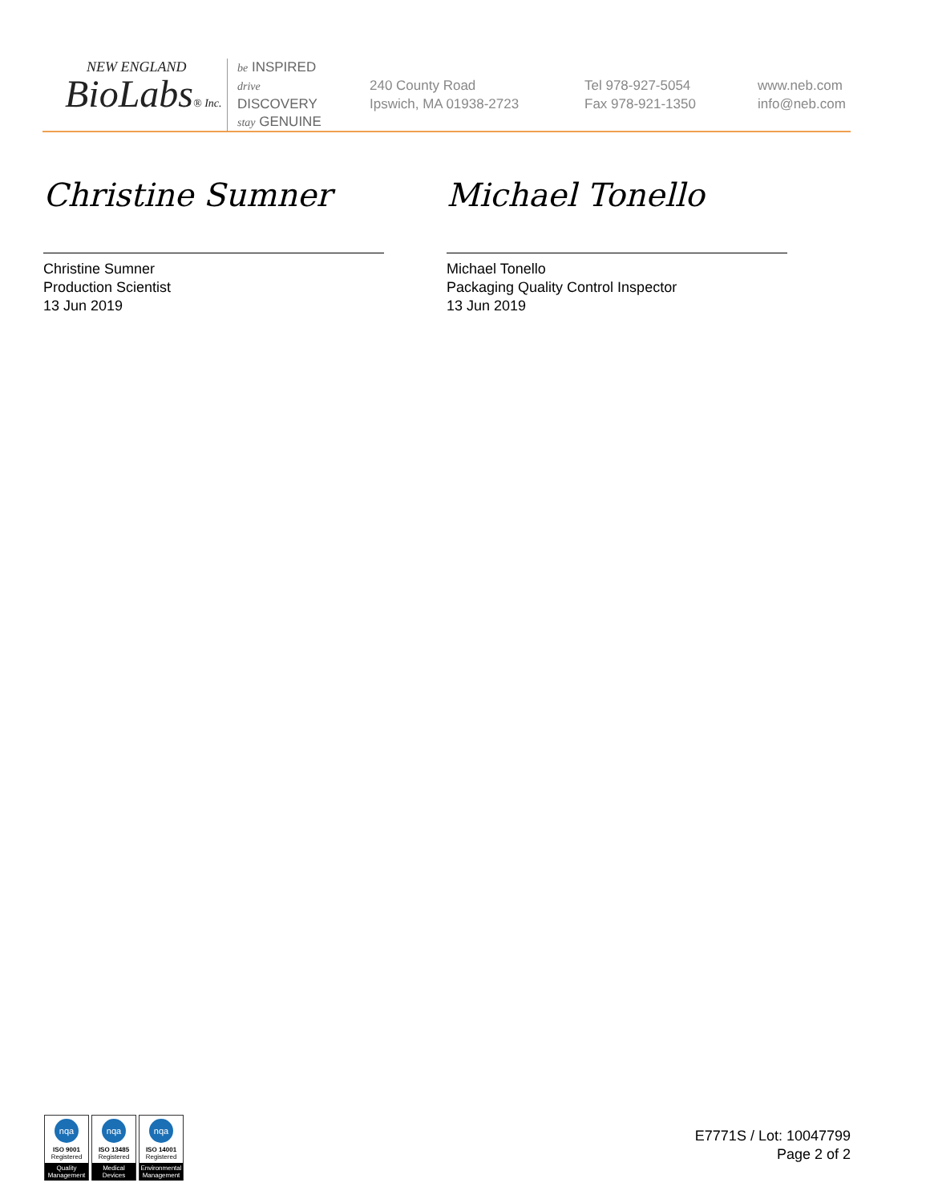NEW ENGLAND
BioLabs® Inc.
be INSPIRED
drive DISCOVERY
stay GENUINE
240 County Road
Ipswich, MA 01938-2723
Tel 978-927-5054
Fax 978-921-1350
www.neb.com
info@neb.com
Christine Sumner
Christine Sumner
Production Scientist
13 Jun 2019
Michael Tonello
Michael Tonello
Packaging Quality Control Inspector
13 Jun 2019
nqa
ISO 9001
Registered
Quality Management
nqa
ISO 13485
Registered
Medical Devices
nqa
ISO 14001
Registered
Environmental Management
E7771S / Lot: 10047799
Page 2 of 2